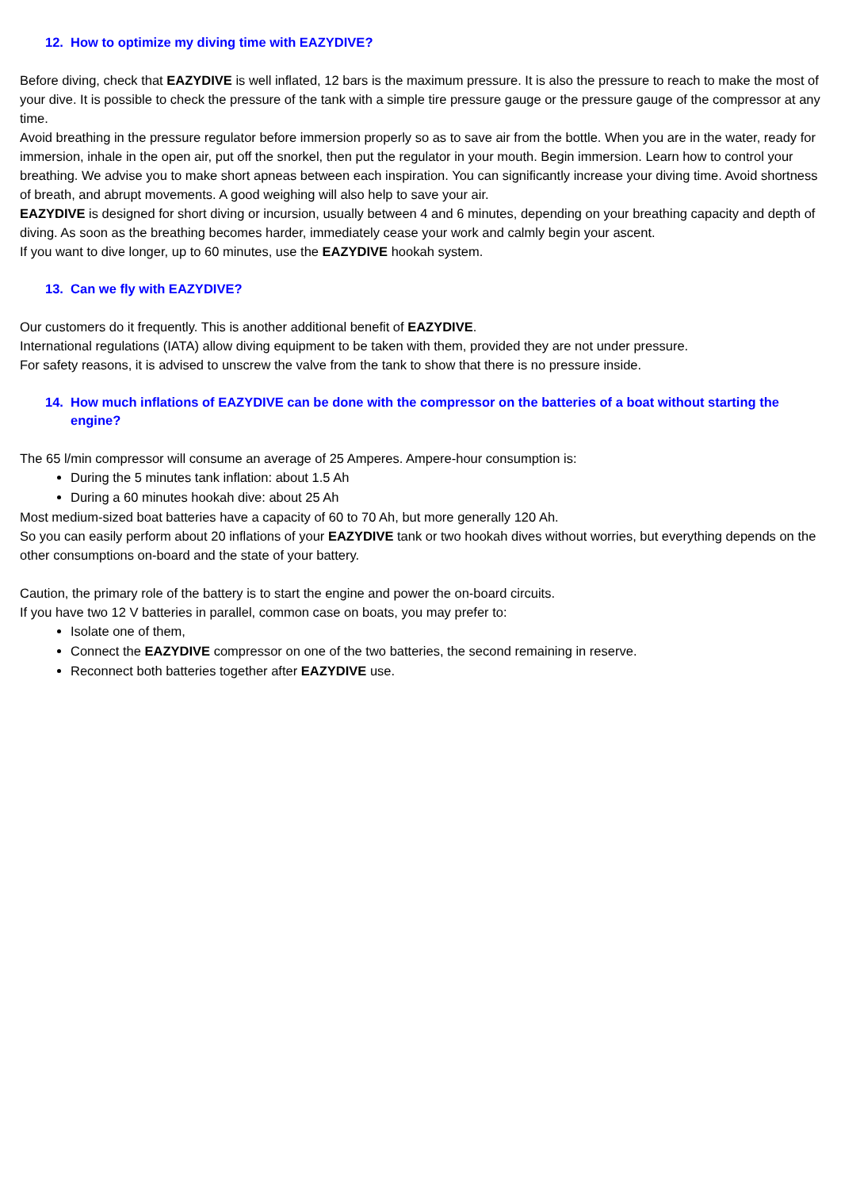12. How to optimize my diving time with EAZYDIVE?
Before diving, check that EAZYDIVE is well inflated, 12 bars is the maximum pressure. It is also the pressure to reach to make the most of your dive. It is possible to check the pressure of the tank with a simple tire pressure gauge or the pressure gauge of the compressor at any time.
Avoid breathing in the pressure regulator before immersion properly so as to save air from the bottle. When you are in the water, ready for immersion, inhale in the open air, put off the snorkel, then put the regulator in your mouth. Begin immersion. Learn how to control your breathing. We advise you to make short apneas between each inspiration. You can significantly increase your diving time. Avoid shortness of breath, and abrupt movements. A good weighing will also help to save your air.
EAZYDIVE is designed for short diving or incursion, usually between 4 and 6 minutes, depending on your breathing capacity and depth of diving. As soon as the breathing becomes harder, immediately cease your work and calmly begin your ascent.
If you want to dive longer, up to 60 minutes, use the EAZYDIVE hookah system.
13. Can we fly with EAZYDIVE?
Our customers do it frequently. This is another additional benefit of EAZYDIVE.
International regulations (IATA) allow diving equipment to be taken with them, provided they are not under pressure.
For safety reasons, it is advised to unscrew the valve from the tank to show that there is no pressure inside.
14. How much inflations of EAZYDIVE can be done with the compressor on the batteries of a boat without starting the engine?
The 65 l/min compressor will consume an average of 25 Amperes. Ampere-hour consumption is:
During the 5 minutes tank inflation: about 1.5 Ah
During a 60 minutes hookah dive: about 25 Ah
Most medium-sized boat batteries have a capacity of 60 to 70 Ah, but more generally 120 Ah.
So you can easily perform about 20 inflations of your EAZYDIVE tank or two hookah dives without worries, but everything depends on the other consumptions on-board and the state of your battery.
Caution, the primary role of the battery is to start the engine and power the on-board circuits.
If you have two 12 V batteries in parallel, common case on boats, you may prefer to:
Isolate one of them,
Connect the EAZYDIVE compressor on one of the two batteries, the second remaining in reserve.
Reconnect both batteries together after EAZYDIVE use.